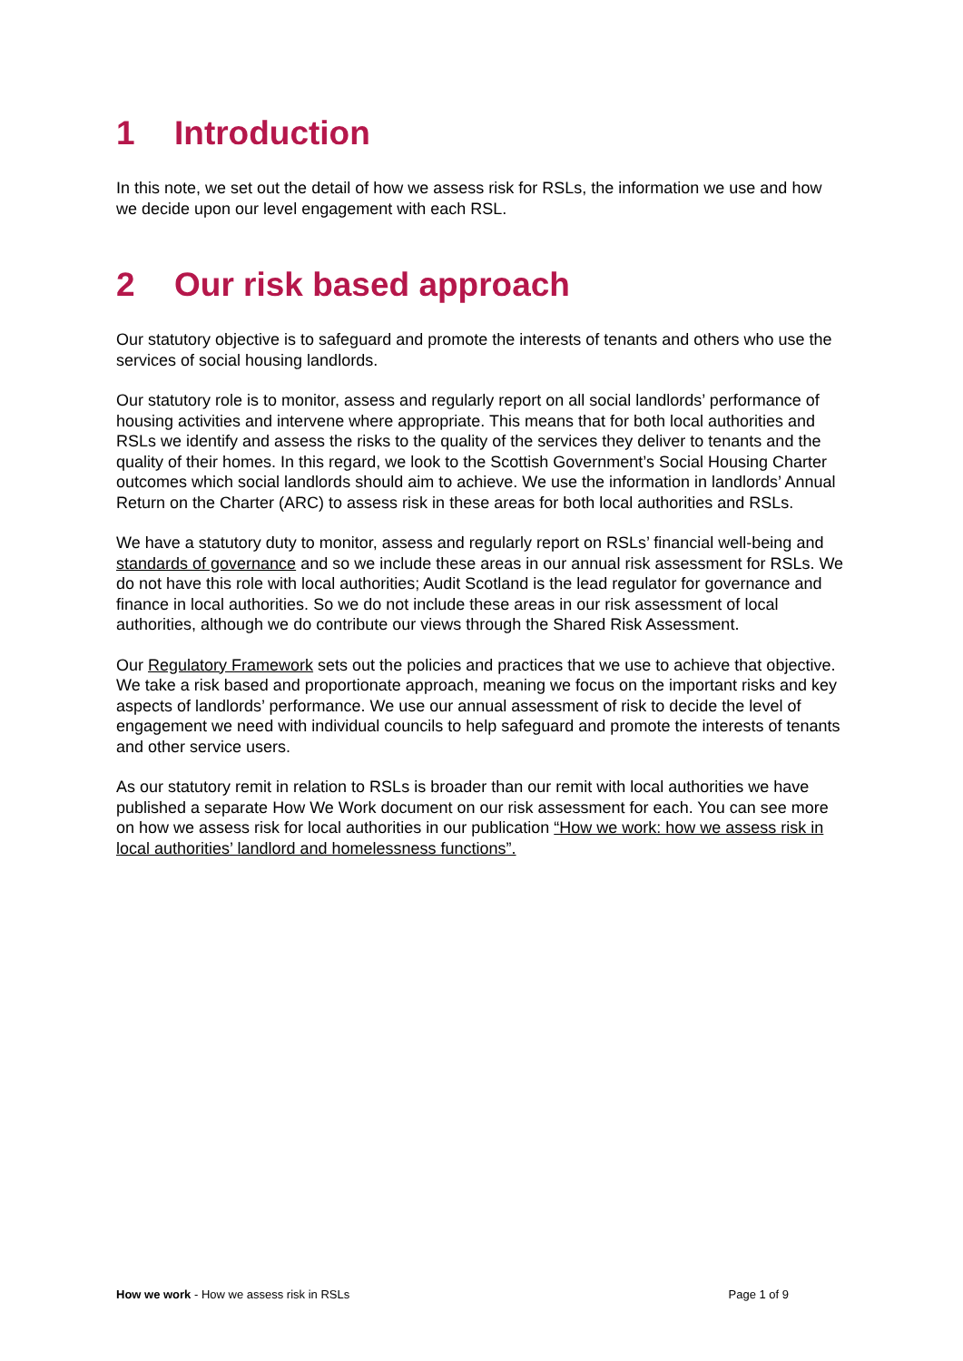1 Introduction
In this note, we set out the detail of how we assess risk for RSLs, the information we use and how we decide upon our level engagement with each RSL.
2 Our risk based approach
Our statutory objective is to safeguard and promote the interests of tenants and others who use the services of social housing landlords.
Our statutory role is to monitor, assess and regularly report on all social landlords’ performance of housing activities and intervene where appropriate. This means that for both local authorities and RSLs we identify and assess the risks to the quality of the services they deliver to tenants and the quality of their homes. In this regard, we look to the Scottish Government’s Social Housing Charter outcomes which social landlords should aim to achieve. We use the information in landlords’ Annual Return on the Charter (ARC) to assess risk in these areas for both local authorities and RSLs.
We have a statutory duty to monitor, assess and regularly report on RSLs’ financial well-being and standards of governance and so we include these areas in our annual risk assessment for RSLs. We do not have this role with local authorities; Audit Scotland is the lead regulator for governance and finance in local authorities. So we do not include these areas in our risk assessment of local authorities, although we do contribute our views through the Shared Risk Assessment.
Our Regulatory Framework sets out the policies and practices that we use to achieve that objective. We take a risk based and proportionate approach, meaning we focus on the important risks and key aspects of landlords’ performance. We use our annual assessment of risk to decide the level of engagement we need with individual councils to help safeguard and promote the interests of tenants and other service users.
As our statutory remit in relation to RSLs is broader than our remit with local authorities we have published a separate How We Work document on our risk assessment for each. You can see more on how we assess risk for local authorities in our publication “How we work: how we assess risk in local authorities’ landlord and homelessness functions”.
How we work - How we assess risk in RSLs Page 1 of 9